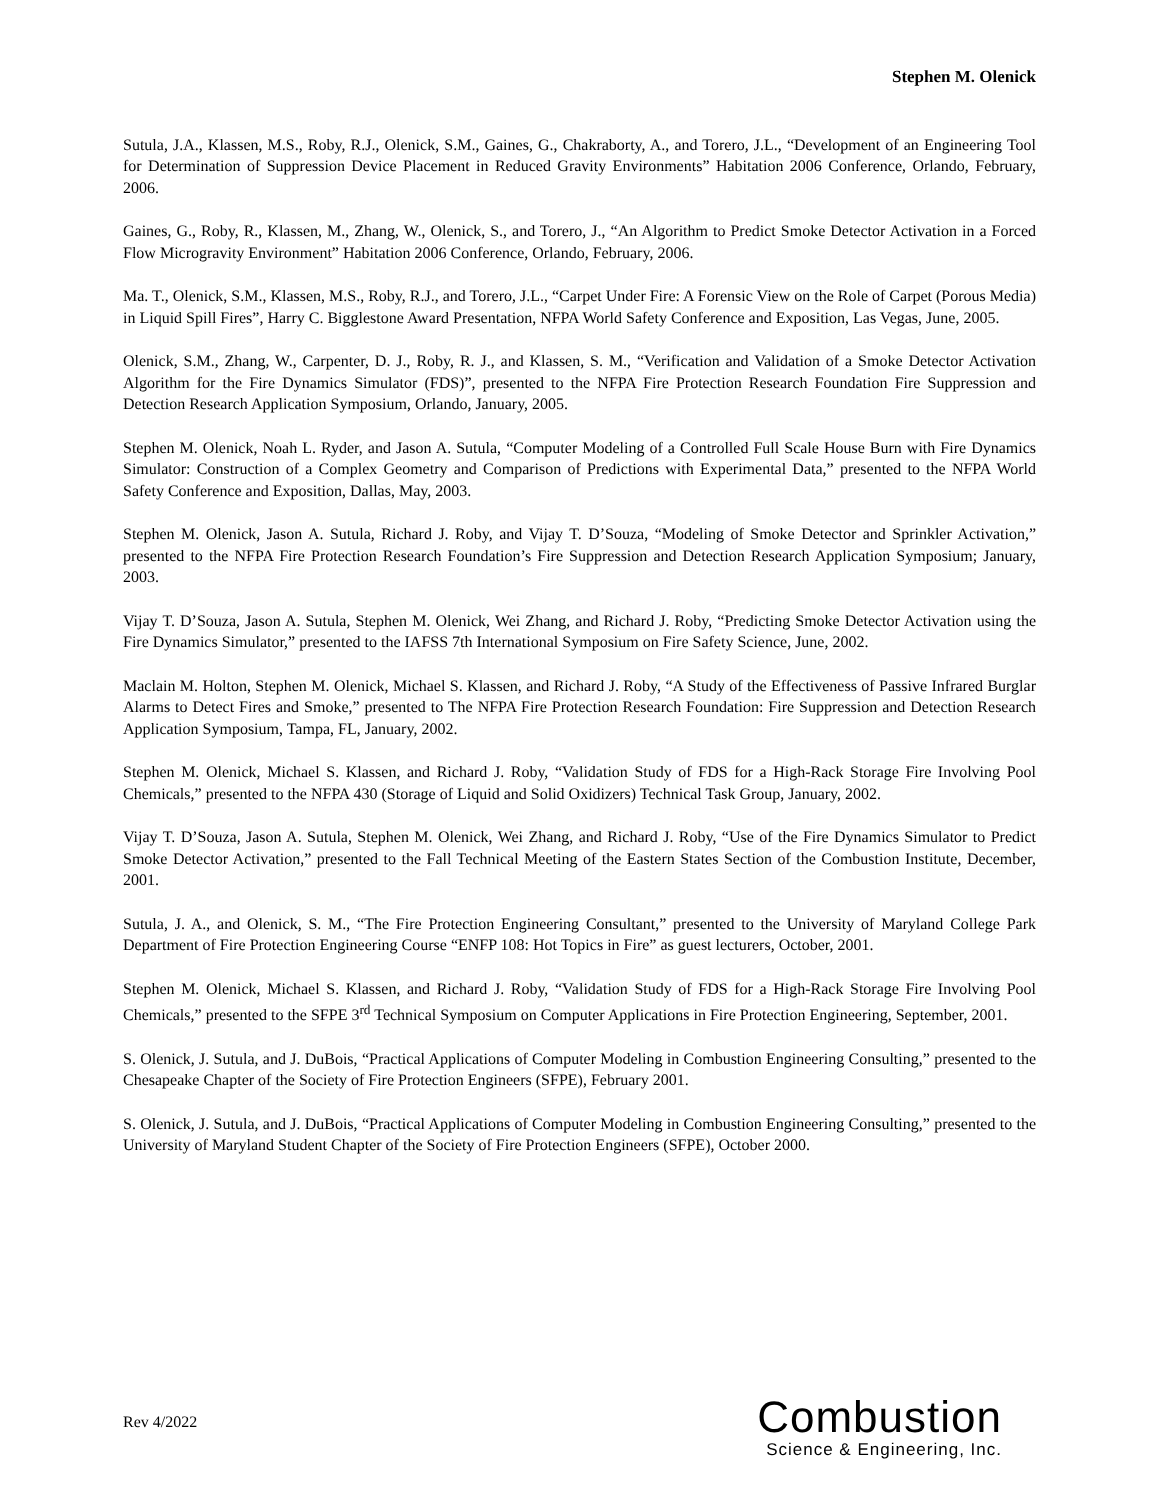Stephen M. Olenick
Sutula, J.A., Klassen, M.S., Roby, R.J., Olenick, S.M., Gaines, G., Chakraborty, A., and Torero, J.L., “Development of an Engineering Tool for Determination of Suppression Device Placement in Reduced Gravity Environments” Habitation 2006 Conference, Orlando, February, 2006.
Gaines, G., Roby, R., Klassen, M., Zhang, W., Olenick, S., and Torero, J., “An Algorithm to Predict Smoke Detector Activation in a Forced Flow Microgravity Environment” Habitation 2006 Conference, Orlando, February, 2006.
Ma. T., Olenick, S.M., Klassen, M.S., Roby, R.J., and Torero, J.L., “Carpet Under Fire: A Forensic View on the Role of Carpet (Porous Media) in Liquid Spill Fires”, Harry C. Bigglestone Award Presentation, NFPA World Safety Conference and Exposition, Las Vegas, June, 2005.
Olenick, S.M., Zhang, W., Carpenter, D. J., Roby, R. J., and Klassen, S. M., “Verification and Validation of a Smoke Detector Activation Algorithm for the Fire Dynamics Simulator (FDS)”, presented to the NFPA Fire Protection Research Foundation Fire Suppression and Detection Research Application Symposium, Orlando, January, 2005.
Stephen M. Olenick, Noah L. Ryder, and Jason A. Sutula, “Computer Modeling of a Controlled Full Scale House Burn with Fire Dynamics Simulator: Construction of a Complex Geometry and Comparison of Predictions with Experimental Data,” presented to the NFPA World Safety Conference and Exposition, Dallas, May, 2003.
Stephen M. Olenick, Jason A. Sutula, Richard J. Roby, and Vijay T. D’Souza, “Modeling of Smoke Detector and Sprinkler Activation,” presented to the NFPA Fire Protection Research Foundation’s Fire Suppression and Detection Research Application Symposium; January, 2003.
Vijay T. D’Souza, Jason A. Sutula, Stephen M. Olenick, Wei Zhang, and Richard J. Roby, “Predicting Smoke Detector Activation using the Fire Dynamics Simulator,” presented to the IAFSS 7th International Symposium on Fire Safety Science, June, 2002.
Maclain M. Holton, Stephen M. Olenick, Michael S. Klassen, and Richard J. Roby, “A Study of the Effectiveness of Passive Infrared Burglar Alarms to Detect Fires and Smoke,” presented to The NFPA Fire Protection Research Foundation: Fire Suppression and Detection Research Application Symposium, Tampa, FL, January, 2002.
Stephen M. Olenick, Michael S. Klassen, and Richard J. Roby, “Validation Study of FDS for a High-Rack Storage Fire Involving Pool Chemicals,” presented to the NFPA 430 (Storage of Liquid and Solid Oxidizers) Technical Task Group, January, 2002.
Vijay T. D’Souza, Jason A. Sutula, Stephen M. Olenick, Wei Zhang, and Richard J. Roby, “Use of the Fire Dynamics Simulator to Predict Smoke Detector Activation,” presented to the Fall Technical Meeting of the Eastern States Section of the Combustion Institute, December, 2001.
Sutula, J. A., and Olenick, S. M., “The Fire Protection Engineering Consultant,” presented to the University of Maryland College Park Department of Fire Protection Engineering Course “ENFP 108: Hot Topics in Fire” as guest lecturers, October, 2001.
Stephen M. Olenick, Michael S. Klassen, and Richard J. Roby, “Validation Study of FDS for a High-Rack Storage Fire Involving Pool Chemicals,” presented to the SFPE 3<sup>rd</sup> Technical Symposium on Computer Applications in Fire Protection Engineering, September, 2001.
S. Olenick, J. Sutula, and J. DuBois, “Practical Applications of Computer Modeling in Combustion Engineering Consulting,” presented to the Chesapeake Chapter of the Society of Fire Protection Engineers (SFPE), February 2001.
S. Olenick, J. Sutula, and J. DuBois, “Practical Applications of Computer Modeling in Combustion Engineering Consulting,” presented to the University of Maryland Student Chapter of the Society of Fire Protection Engineers (SFPE), October 2000.
Rev 4/2022
Combustion
Science & Engineering, Inc.